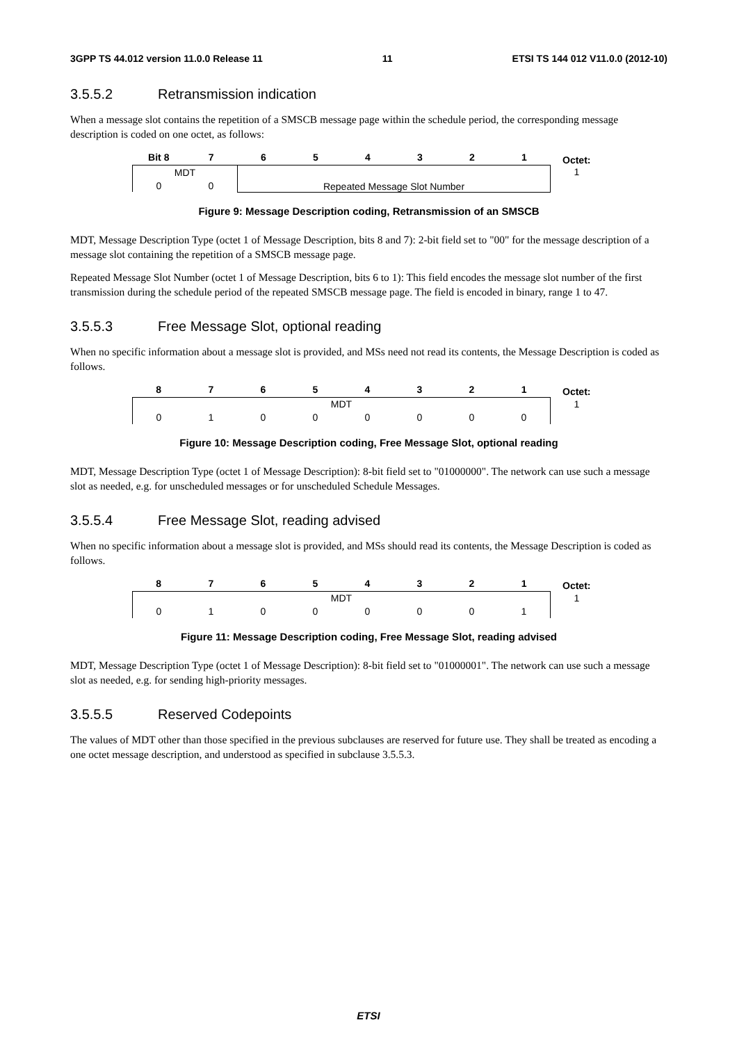3GPP TS 44.012 version 11.0.0 Release 11 11 ETSI TS 144 012 V11.0.0 (2012-10)
3.5.5.2 Retransmission indication
When a message slot contains the repetition of a SMSCB message page within the schedule period, the corresponding message description is coded on one octet, as follows:
| Bit 8 | 7 | 6 | 5 | 4 | 3 | 2 | 1 | Octet: |
| --- | --- | --- | --- | --- | --- | --- | --- | --- |
| MDT | | Repeated Message Slot Number | | | | | | 1 |
| 0 | 0 | | | | | | | |
Figure 9: Message Description coding, Retransmission of an SMSCB
MDT, Message Description Type (octet 1 of Message Description, bits 8 and 7): 2-bit field set to "00" for the message description of a message slot containing the repetition of a SMSCB message page.
Repeated Message Slot Number (octet 1 of Message Description, bits 6 to 1): This field encodes the message slot number of the first transmission during the schedule period of the repeated SMSCB message page. The field is encoded in binary, range 1 to 47.
3.5.5.3 Free Message Slot, optional reading
When no specific information about a message slot is provided, and MSs need not read its contents, the Message Description is coded as follows.
| 8 | 7 | 6 | 5 | 4 | 3 | 2 | 1 | Octet: |
| --- | --- | --- | --- | --- | --- | --- | --- | --- |
| MDT | | | | | | | | 1 |
| 0 | 1 | 0 | 0 | 0 | 0 | 0 | 0 | |
Figure 10: Message Description coding, Free Message Slot, optional reading
MDT, Message Description Type (octet 1 of Message Description): 8-bit field set to "01000000". The network can use such a message slot as needed, e.g. for unscheduled messages or for unscheduled Schedule Messages.
3.5.5.4 Free Message Slot, reading advised
When no specific information about a message slot is provided, and MSs should read its contents, the Message Description is coded as follows.
| 8 | 7 | 6 | 5 | 4 | 3 | 2 | 1 | Octet: |
| --- | --- | --- | --- | --- | --- | --- | --- | --- |
| MDT | | | | | | | | 1 |
| 0 | 1 | 0 | 0 | 0 | 0 | 0 | 1 | |
Figure 11: Message Description coding, Free Message Slot, reading advised
MDT, Message Description Type (octet 1 of Message Description): 8-bit field set to "01000001". The network can use such a message slot as needed, e.g. for sending high-priority messages.
3.5.5.5 Reserved Codepoints
The values of MDT other than those specified in the previous subclauses are reserved for future use. They shall be treated as encoding a one octet message description, and understood as specified in subclause 3.5.5.3.
ETSI